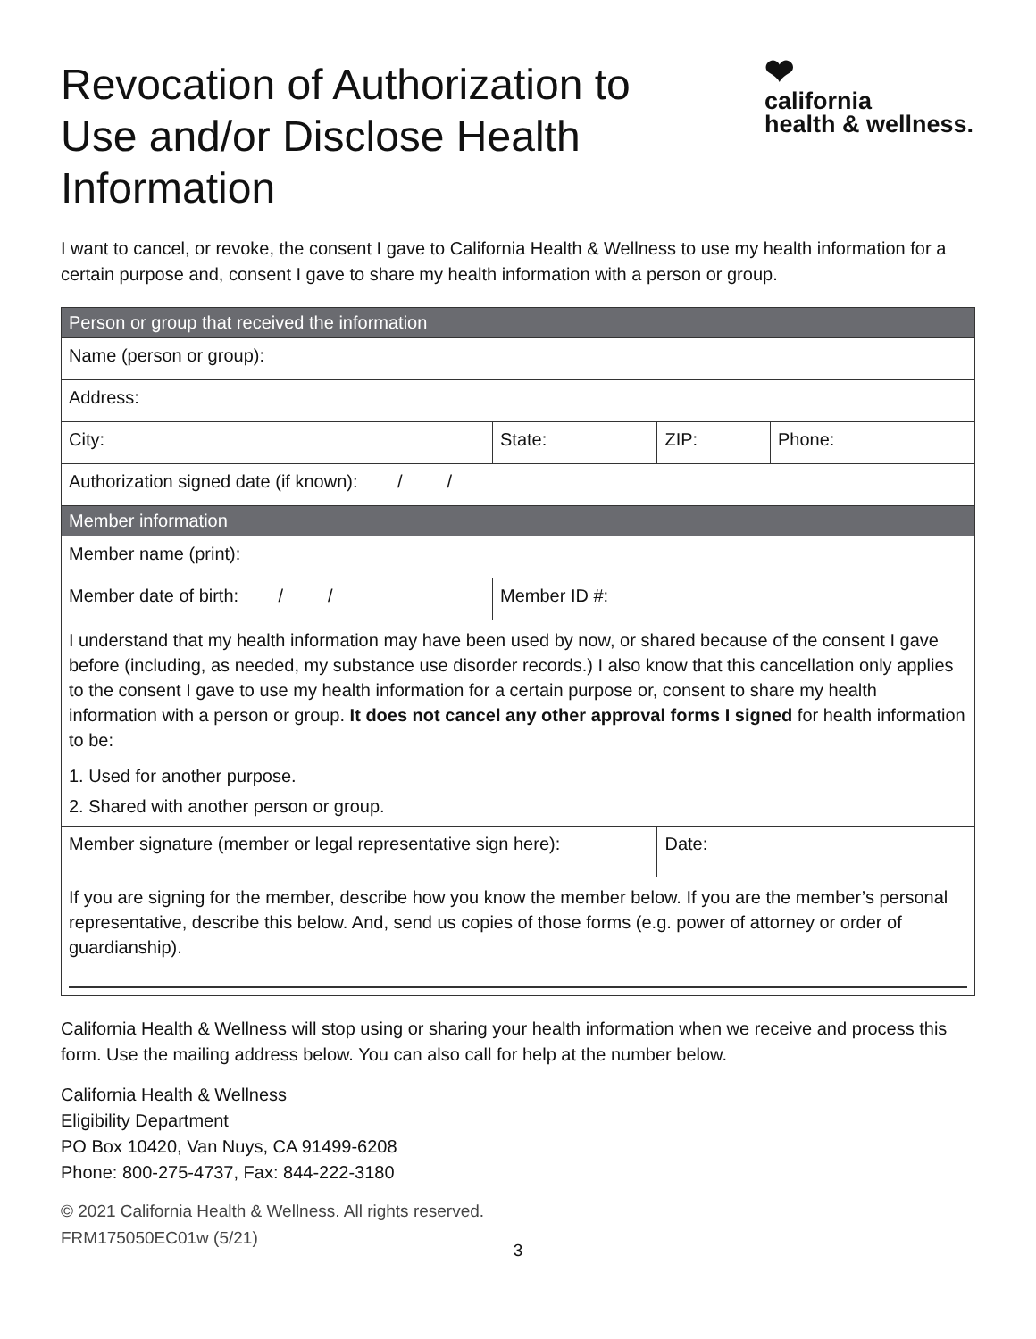Revocation of Authorization to Use and/or Disclose Health Information
❤
california
health & wellness.
I want to cancel, or revoke, the consent I gave to California Health & Wellness to use my health information for a certain purpose and, consent I gave to share my health information with a person or group.
| Person or group that received the information | | | |
| --- | --- | --- | --- |
| Name (person or group): | | | |
| Address: | | | |
| City: | State: | ZIP: | Phone: |
| Authorization signed date (if known): / / | | | |
| Member information | | | |
| Member name (print): | | | |
| Member date of birth: / / | Member ID #: | | |
| I understand that my health information may have been used by now, or shared because of the consent I gave before (including, as needed, my substance use disorder records.) I also know that this cancellation only applies to the consent I gave to use my health information for a certain purpose or, consent to share my health information with a person or group. It does not cancel any other approval forms I signed for health information to be: 1. Used for another purpose. 2. Shared with another person or group. | | | |
| Member signature (member or legal representative sign here): | | Date: | |
| If you are signing for the member, describe how you know the member below. If you are the member’s personal representative, describe this below. And, send us copies of those forms (e.g. power of attorney or order of guardianship). | | | |
California Health & Wellness will stop using or sharing your health information when we receive and process this form. Use the mailing address below. You can also call for help at the number below.
California Health & Wellness
Eligibility Department
PO Box 10420, Van Nuys, CA 91499-6208
Phone: 800-275-4737, Fax: 844-222-3180
© 2021 California Health & Wellness. All rights reserved.
FRM175050EC01w (5/21)
3